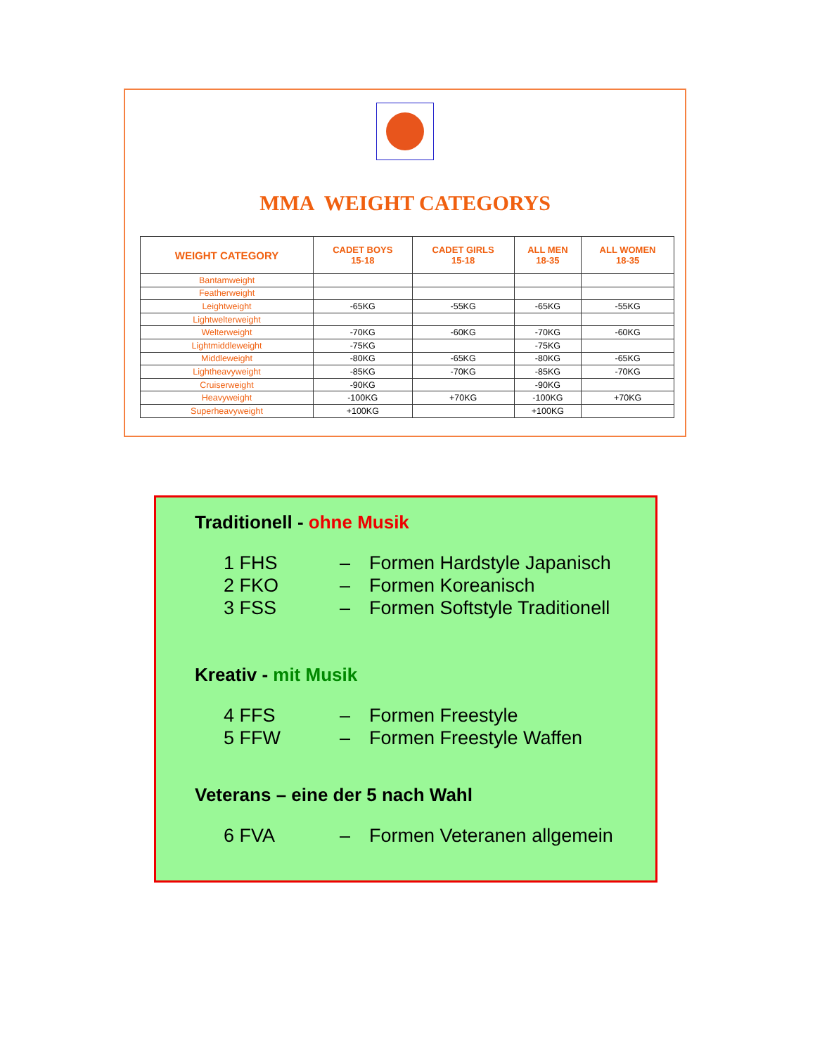MMA WEIGHT CATEGORYS
| WEIGHT CATEGORY | CADET BOYS 15-18 | CADET GIRLS 15-18 | ALL MEN 18-35 | ALL WOMEN 18-35 |
| --- | --- | --- | --- | --- |
| Bantamweight | | | | |
| Featherweight | | | | |
| Leightweight | -65KG | -55KG | -65KG | -55KG |
| Lightwelterweight | | | | |
| Welterweight | -70KG | -60KG | -70KG | -60KG |
| Lightmiddleweight | -75KG | | -75KG | |
| Middleweight | -80KG | -65KG | -80KG | -65KG |
| Lightheavyweight | -85KG | -70KG | -85KG | -70KG |
| Cruiserweight | -90KG | | -90KG | |
| Heavyweight | -100KG | +70KG | -100KG | +70KG |
| Superheavyweight | +100KG | | +100KG | |
Traditionell - ohne Musik
1 FHS – Formen Hardstyle Japanisch
2 FKO – Formen Koreanisch
3 FSS – Formen Softstyle Traditionell
Kreativ - mit Musik
4 FFS – Formen Freestyle
5 FFW – Formen Freestyle Waffen
Veterans – eine der 5 nach Wahl
6 FVA – Formen Veteranen allgemein